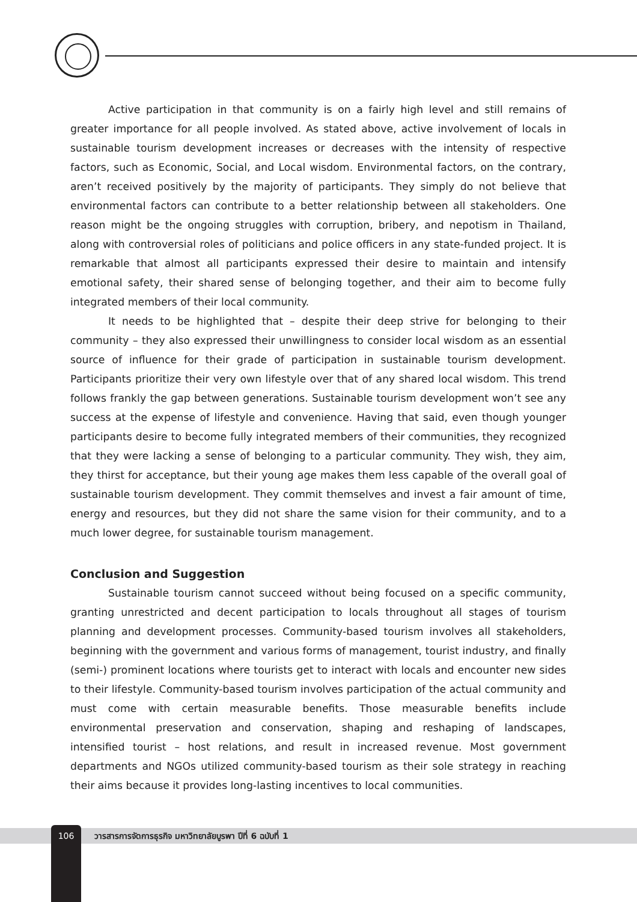Active participation in that community is on a fairly high level and still remains of greater importance for all people involved. As stated above, active involvement of locals in sustainable tourism development increases or decreases with the intensity of respective factors, such as Economic, Social, and Local wisdom. Environmental factors, on the contrary, aren’t received positively by the majority of participants. They simply do not believe that environmental factors can contribute to a better relationship between all stakeholders. One reason might be the ongoing struggles with corruption, bribery, and nepotism in Thailand, along with controversial roles of politicians and police officers in any state-funded project. It is remarkable that almost all participants expressed their desire to maintain and intensify emotional safety, their shared sense of belonging together, and their aim to become fully integrated members of their local community.
It needs to be highlighted that – despite their deep strive for belonging to their community – they also expressed their unwillingness to consider local wisdom as an essential source of influence for their grade of participation in sustainable tourism development. Participants prioritize their very own lifestyle over that of any shared local wisdom. This trend follows frankly the gap between generations. Sustainable tourism development won’t see any success at the expense of lifestyle and convenience. Having that said, even though younger participants desire to become fully integrated members of their communities, they recognized that they were lacking a sense of belonging to a particular community. They wish, they aim, they thirst for acceptance, but their young age makes them less capable of the overall goal of sustainable tourism development. They commit themselves and invest a fair amount of time, energy and resources, but they did not share the same vision for their community, and to a much lower degree, for sustainable tourism management.
Conclusion and Suggestion
Sustainable tourism cannot succeed without being focused on a specific community, granting unrestricted and decent participation to locals throughout all stages of tourism planning and development processes. Community-based tourism involves all stakeholders, beginning with the government and various forms of management, tourist industry, and finally (semi-) prominent locations where tourists get to interact with locals and encounter new sides to their lifestyle. Community-based tourism involves participation of the actual community and must come with certain measurable benefits. Those measurable benefits include environmental preservation and conservation, shaping and reshaping of landscapes, intensified tourist – host relations, and result in increased revenue. Most government departments and NGOs utilized community-based tourism as their sole strategy in reaching their aims because it provides long-lasting incentives to local communities.
106 วารสารการจัดการธุรกิจ มหาวิทยาลัยบูรพา ปีที่ 6 ฉบับที่ 1